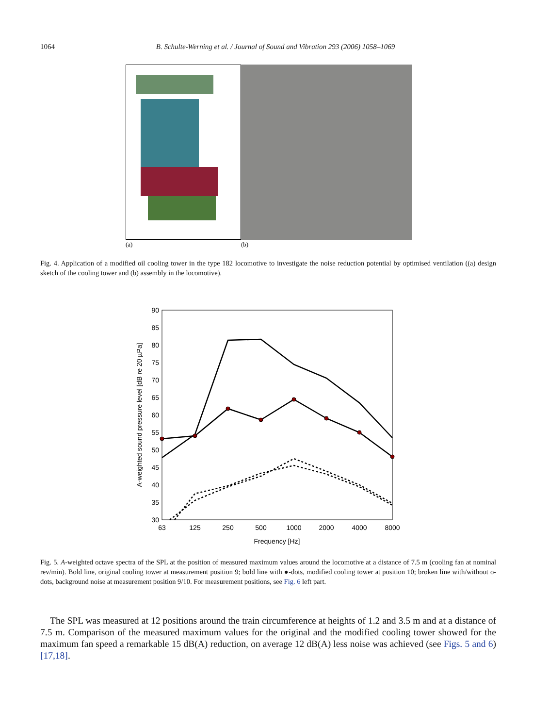1064 B. Schulte-Werning et al. / Journal of Sound and Vibration 293 (2006) 1058–1069
(a) (b)
Fig. 4. Application of a modified oil cooling tower in the type 182 locomotive to investigate the noise reduction potential by optimised ventilation ((a) design sketch of the cooling tower and (b) assembly in the locomotive).
90
85
80
75
70
65
60
55
50
45
40
35
30
63
125
250
500
1000
2000
4000
8000
Frequency [Hz]
A-weighted sound pressure level [dB re 20 µPa]
Fig. 5. A-weighted octave spectra of the SPL at the position of measured maximum values around the locomotive at a distance of 7.5 m (cooling fan at nominal rev/min). Bold line, original cooling tower at measurement position 9; bold line with ●-dots, modified cooling tower at position 10; broken line with/without o-dots, background noise at measurement position 9/10. For measurement positions, see Fig. 6 left part.
The SPL was measured at 12 positions around the train circumference at heights of 1.2 and 3.5 m and at a distance of 7.5 m. Comparison of the measured maximum values for the original and the modified cooling tower showed for the maximum fan speed a remarkable 15 dB(A) reduction, on average 12 dB(A) less noise was achieved (see Figs. 5 and 6) [17,18].